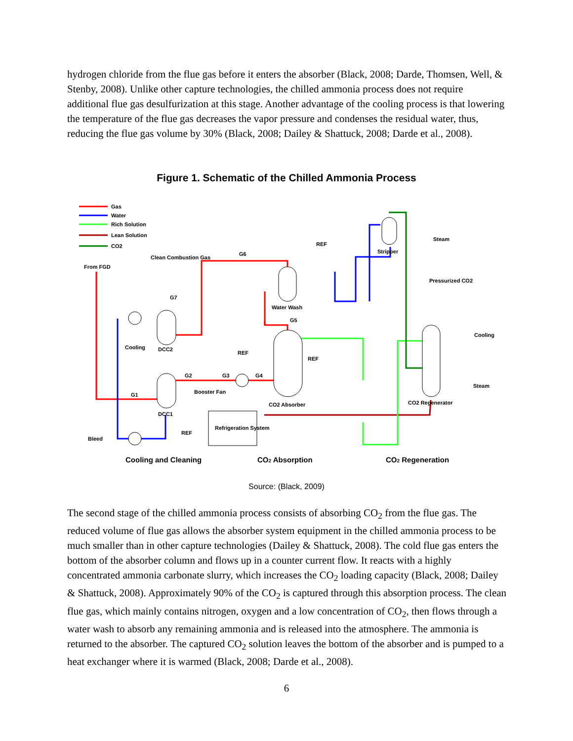hydrogen chloride from the flue gas before it enters the absorber (Black, 2008; Darde, Thomsen, Well, & Stenby, 2008). Unlike other capture technologies, the chilled ammonia process does not require additional flue gas desulfurization at this stage. Another advantage of the cooling process is that lowering the temperature of the flue gas decreases the vapor pressure and condenses the residual water, thus, reducing the flue gas volume by 30% (Black, 2008; Dailey & Shattuck, 2008; Darde et al., 2008).
Figure 1. Schematic of the Chilled Ammonia Process
Gas
Water
Rich Solution
Lean Solution
CO2
From FGD
Clean Combustion Gas
G7
G6
REF
Stripper
Steam
Water Wash
Pressurized CO2
G5
Cooling
DCC2
REF
REF
Cooling
G2
G3
G4
G1
Booster Fan
Steam
CO2 Absorber
CO2 Regenerator
DCC1
Refrigeration System
REF
Bleed
Cooling and Cleaning
CO2 Absorption
CO2 Regeneration
Source: (Black, 2009)
The second stage of the chilled ammonia process consists of absorbing CO<sub>2</sub> from the flue gas. The reduced volume of flue gas allows the absorber system equipment in the chilled ammonia process to be much smaller than in other capture technologies (Dailey & Shattuck, 2008). The cold flue gas enters the bottom of the absorber column and flows up in a counter current flow. It reacts with a highly concentrated ammonia carbonate slurry, which increases the CO<sub>2</sub> loading capacity (Black, 2008; Dailey & Shattuck, 2008). Approximately 90% of the CO<sub>2</sub> is captured through this absorption process. The clean flue gas, which mainly contains nitrogen, oxygen and a low concentration of CO<sub>2</sub>, then flows through a water wash to absorb any remaining ammonia and is released into the atmosphere. The ammonia is returned to the absorber. The captured CO<sub>2</sub> solution leaves the bottom of the absorber and is pumped to a heat exchanger where it is warmed (Black, 2008; Darde et al., 2008).
6